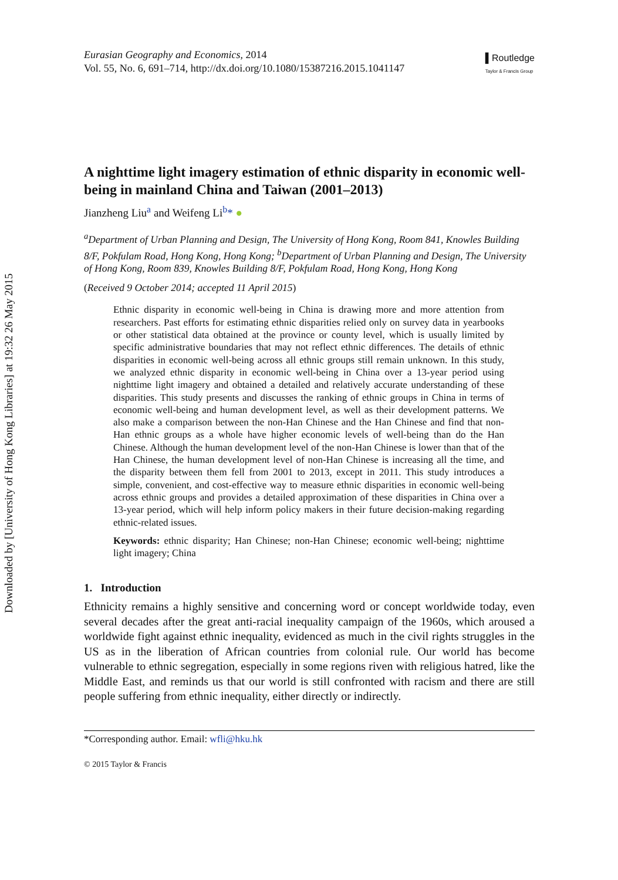Downloaded by [University of Hong Kong Libraries] at 19:32 26 May 2015
Eurasian Geography and Economics, 2014
Vol. 55, No. 6, 691–714, http://dx.doi.org/10.1080/15387216.2015.1041147
▌Routledge
Taylor & Francis Group
A nighttime light imagery estimation of ethnic disparity in economic well-being in mainland China and Taiwan (2001–2013)
Jianzheng Liu<sup>a</sup> and Weifeng Li<sup>b</sup>* ●
<sup>a</sup> Department of Urban Planning and Design, The University of Hong Kong, Room 841, Knowles Building 8/F, Pokfulam Road, Hong Kong, Hong Kong; <sup>b</sup>Department of Urban Planning and Design, The University of Hong Kong, Room 839, Knowles Building 8/F, Pokfulam Road, Hong Kong, Hong Kong
(Received 9 October 2014; accepted 11 April 2015)
Ethnic disparity in economic well-being in China is drawing more and more attention from researchers. Past efforts for estimating ethnic disparities relied only on survey data in yearbooks or other statistical data obtained at the province or county level, which is usually limited by specific administrative boundaries that may not reflect ethnic differences. The details of ethnic disparities in economic well-being across all ethnic groups still remain unknown. In this study, we analyzed ethnic disparity in economic well-being in China over a 13-year period using nighttime light imagery and obtained a detailed and relatively accurate understanding of these disparities. This study presents and discusses the ranking of ethnic groups in China in terms of economic well-being and human development level, as well as their development patterns. We also make a comparison between the non-Han Chinese and the Han Chinese and find that non-Han ethnic groups as a whole have higher economic levels of well-being than do the Han Chinese. Although the human development level of the non-Han Chinese is lower than that of the Han Chinese, the human development level of non-Han Chinese is increasing all the time, and the disparity between them fell from 2001 to 2013, except in 2011. This study introduces a simple, convenient, and cost-effective way to measure ethnic disparities in economic well-being across ethnic groups and provides a detailed approximation of these disparities in China over a 13-year period, which will help inform policy makers in their future decision-making regarding ethnic-related issues.
Keywords: ethnic disparity; Han Chinese; non-Han Chinese; economic well-being; nighttime light imagery; China
1. Introduction
Ethnicity remains a highly sensitive and concerning word or concept worldwide today, even several decades after the great anti-racial inequality campaign of the 1960s, which aroused a worldwide fight against ethnic inequality, evidenced as much in the civil rights struggles in the US as in the liberation of African countries from colonial rule. Our world has become vulnerable to ethnic segregation, especially in some regions riven with religious hatred, like the Middle East, and reminds us that our world is still confronted with racism and there are still people suffering from ethnic inequality, either directly or indirectly.
*Corresponding author. Email: wfli@hku.hk
© 2015 Taylor & Francis